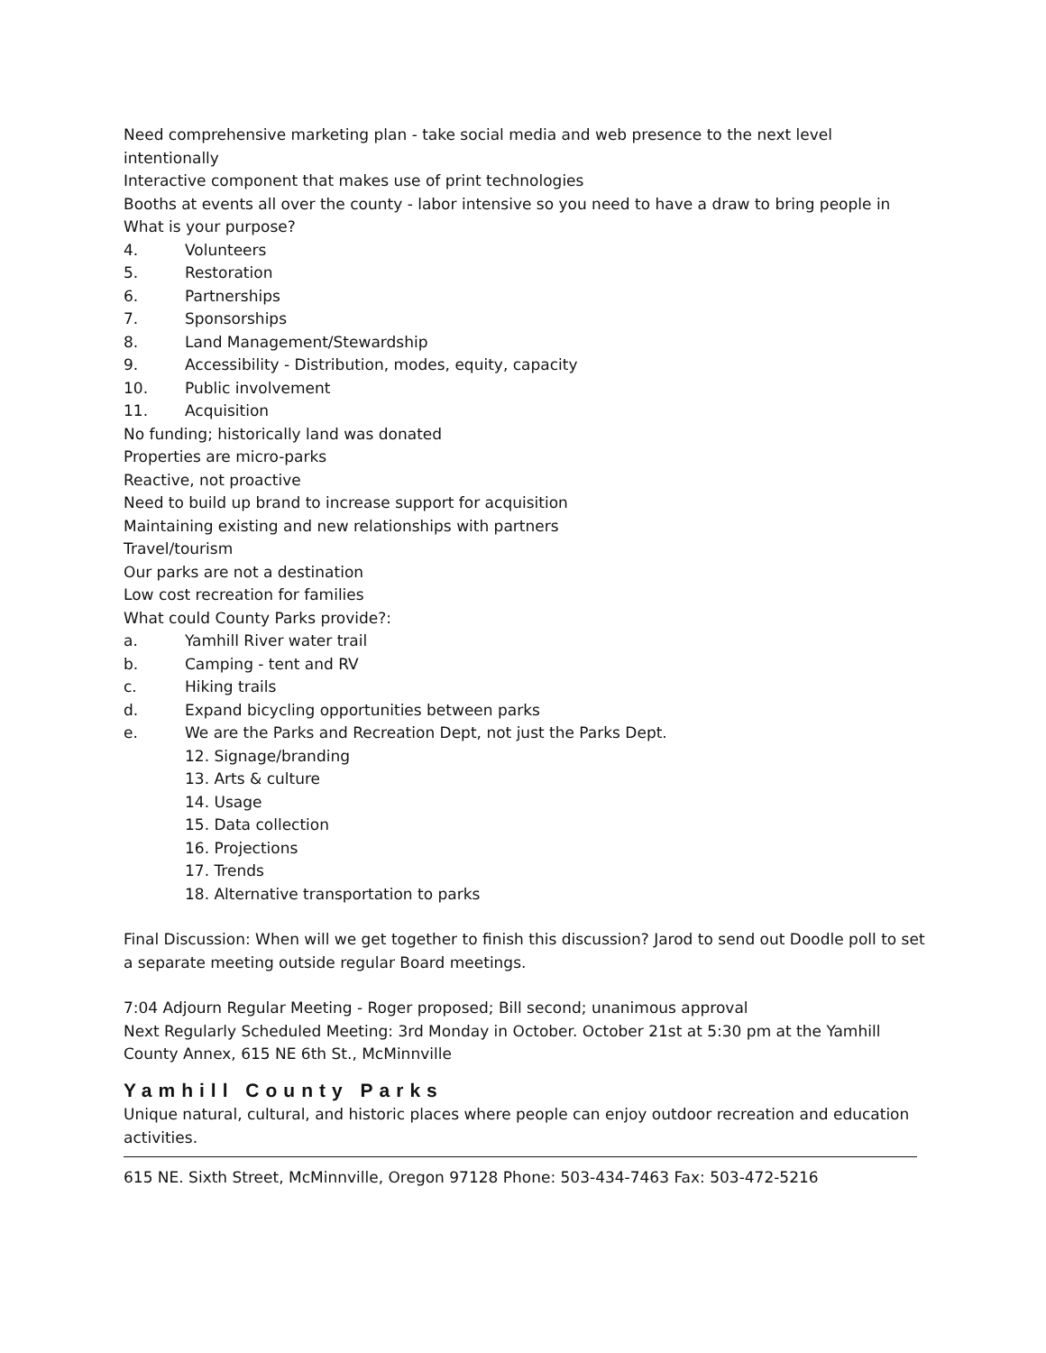Need comprehensive marketing plan - take social media and web presence to the next level intentionally
Interactive component that makes use of print technologies
Booths at events all over the county - labor intensive so you need to have a draw to bring people in
What is your purpose?
4. Volunteers
5. Restoration
6. Partnerships
7. Sponsorships
8. Land Management/Stewardship
9. Accessibility - Distribution, modes, equity, capacity
10. Public involvement
11. Acquisition
No funding; historically land was donated
Properties are micro-parks
Reactive, not proactive
Need to build up brand to increase support for acquisition
Maintaining existing and new relationships with partners
Travel/tourism
Our parks are not a destination
Low cost recreation for families
What could County Parks provide?:
a. Yamhill River water trail
b. Camping - tent and RV
c. Hiking trails
d. Expand bicycling opportunities between parks
e. We are the Parks and Recreation Dept, not just the Parks Dept.
12. Signage/branding
13. Arts & culture
14. Usage
15. Data collection
16. Projections
17. Trends
18. Alternative transportation to parks
Final Discussion: When will we get together to finish this discussion? Jarod to send out Doodle poll to set a separate meeting outside regular Board meetings.
7:04 Adjourn Regular Meeting - Roger proposed; Bill second; unanimous approval
Next Regularly Scheduled Meeting: 3rd Monday in October. October 21st at 5:30 pm at the Yamhill County Annex, 615 NE 6th St., McMinnville
Yamhill County Parks
Unique natural, cultural, and historic places where people can enjoy outdoor recreation and education activities.
615 NE. Sixth Street, McMinnville, Oregon 97128 Phone: 503-434-7463 Fax: 503-472-5216